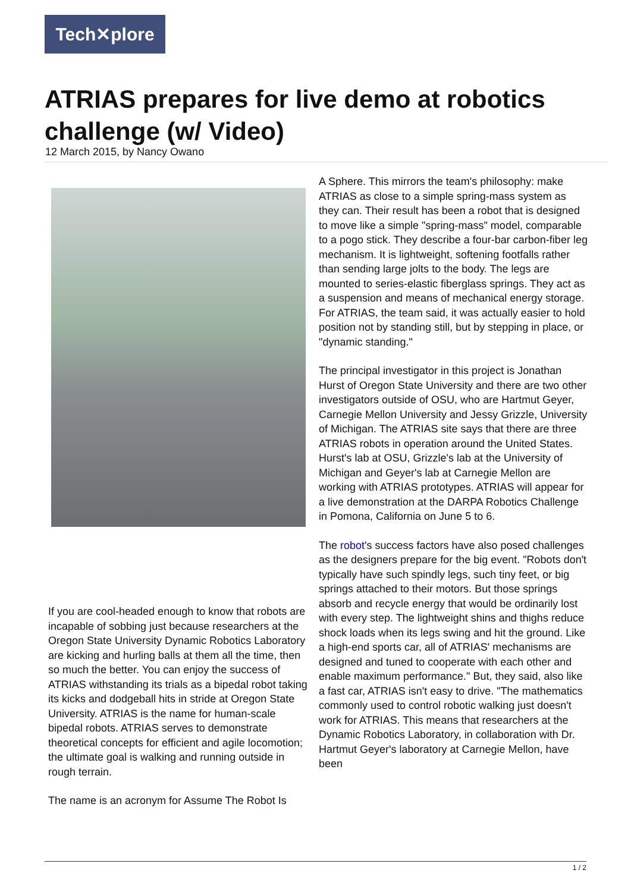Tech✕plore
ATRIAS prepares for live demo at robotics challenge (w/ Video)
12 March 2015, by Nancy Owano
If you are cool-headed enough to know that robots are incapable of sobbing just because researchers at the Oregon State University Dynamic Robotics Laboratory are kicking and hurling balls at them all the time, then so much the better. You can enjoy the success of ATRIAS withstanding its trials as a bipedal robot taking its kicks and dodgeball hits in stride at Oregon State University. ATRIAS is the name for human-scale bipedal robots. ATRIAS serves to demonstrate theoretical concepts for efficient and agile locomotion; the ultimate goal is walking and running outside in rough terrain.
The name is an acronym for Assume The Robot Is
A Sphere. This mirrors the team's philosophy: make ATRIAS as close to a simple spring-mass system as they can. Their result has been a robot that is designed to move like a simple "spring-mass" model, comparable to a pogo stick. They describe a four-bar carbon-fiber leg mechanism. It is lightweight, softening footfalls rather than sending large jolts to the body. The legs are mounted to series-elastic fiberglass springs. They act as a suspension and means of mechanical energy storage. For ATRIAS, the team said, it was actually easier to hold position not by standing still, but by stepping in place, or "dynamic standing."
The principal investigator in this project is Jonathan Hurst of Oregon State University and there are two other investigators outside of OSU, who are Hartmut Geyer, Carnegie Mellon University and Jessy Grizzle, University of Michigan. The ATRIAS site says that there are three ATRIAS robots in operation around the United States. Hurst's lab at OSU, Grizzle's lab at the University of Michigan and Geyer's lab at Carnegie Mellon are working with ATRIAS prototypes. ATRIAS will appear for a live demonstration at the DARPA Robotics Challenge in Pomona, California on June 5 to 6.
The robot's success factors have also posed challenges as the designers prepare for the big event. "Robots don't typically have such spindly legs, such tiny feet, or big springs attached to their motors. But those springs absorb and recycle energy that would be ordinarily lost with every step. The lightweight shins and thighs reduce shock loads when its legs swing and hit the ground. Like a high-end sports car, all of ATRIAS' mechanisms are designed and tuned to cooperate with each other and enable maximum performance." But, they said, also like a fast car, ATRIAS isn't easy to drive. "The mathematics commonly used to control robotic walking just doesn't work for ATRIAS. This means that researchers at the Dynamic Robotics Laboratory, in collaboration with Dr. Hartmut Geyer's laboratory at Carnegie Mellon, have been
1 / 2